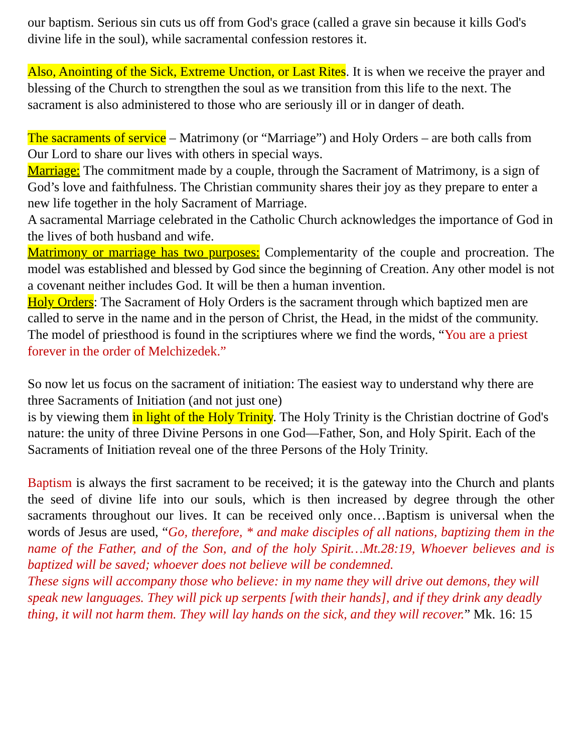our baptism. Serious sin cuts us off from God's grace (called a grave sin because it kills God's divine life in the soul), while sacramental confession restores it.
Also, Anointing of the Sick, Extreme Unction, or Last Rites. It is when we receive the prayer and blessing of the Church to strengthen the soul as we transition from this life to the next. The sacrament is also administered to those who are seriously ill or in danger of death.
The sacraments of service – Matrimony (or “Marriage”) and Holy Orders – are both calls from Our Lord to share our lives with others in special ways.
Marriage: The commitment made by a couple, through the Sacrament of Matrimony, is a sign of God’s love and faithfulness. The Christian community shares their joy as they prepare to enter a new life together in the holy Sacrament of Marriage.
A sacramental Marriage celebrated in the Catholic Church acknowledges the importance of God in the lives of both husband and wife.
Matrimony or marriage has two purposes: Complementarity of the couple and procreation. The model was established and blessed by God since the beginning of Creation. Any other model is not a covenant neither includes God. It will be then a human invention.
Holy Orders: The Sacrament of Holy Orders is the sacrament through which baptized men are called to serve in the name and in the person of Christ, the Head, in the midst of the community. The model of priesthood is found in the scriptiures where we find the words, “You are a priest forever in the order of Melchizedek.”
So now let us focus on the sacrament of initiation: The easiest way to understand why there are three Sacraments of Initiation (and not just one)
is by viewing them in light of the Holy Trinity. The Holy Trinity is the Christian doctrine of God's nature: the unity of three Divine Persons in one God—Father, Son, and Holy Spirit. Each of the Sacraments of Initiation reveal one of the three Persons of the Holy Trinity.
Baptism is always the first sacrament to be received; it is the gateway into the Church and plants the seed of divine life into our souls, which is then increased by degree through the other sacraments throughout our lives. It can be received only once…Baptism is universal when the words of Jesus are used, “Go, therefore, * and make disciples of all nations, baptizing them in the name of the Father, and of the Son, and of the holy Spirit…Mt.28:19, Whoever believes and is baptized will be saved; whoever does not believe will be condemned.
These signs will accompany those who believe: in my name they will drive out demons, they will speak new languages. They will pick up serpents [with their hands], and if they drink any deadly thing, it will not harm them. They will lay hands on the sick, and they will recover.” Mk. 16: 15